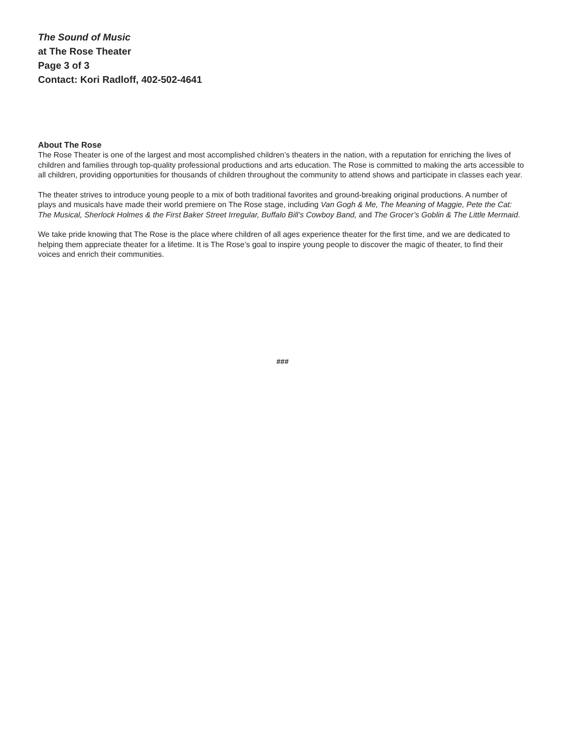The Sound of Music
at The Rose Theater
Page 3 of 3
Contact: Kori Radloff, 402-502-4641
About The Rose
The Rose Theater is one of the largest and most accomplished children’s theaters in the nation, with a reputation for enriching the lives of children and families through top-quality professional productions and arts education. The Rose is committed to making the arts accessible to all children, providing opportunities for thousands of children throughout the community to attend shows and participate in classes each year.
The theater strives to introduce young people to a mix of both traditional favorites and ground-breaking original productions. A number of plays and musicals have made their world premiere on The Rose stage, including Van Gogh & Me, The Meaning of Maggie, Pete the Cat: The Musical, Sherlock Holmes & the First Baker Street Irregular, Buffalo Bill’s Cowboy Band, and The Grocer’s Goblin & The Little Mermaid.
We take pride knowing that The Rose is the place where children of all ages experience theater for the first time, and we are dedicated to helping them appreciate theater for a lifetime. It is The Rose’s goal to inspire young people to discover the magic of theater, to find their voices and enrich their communities.
###